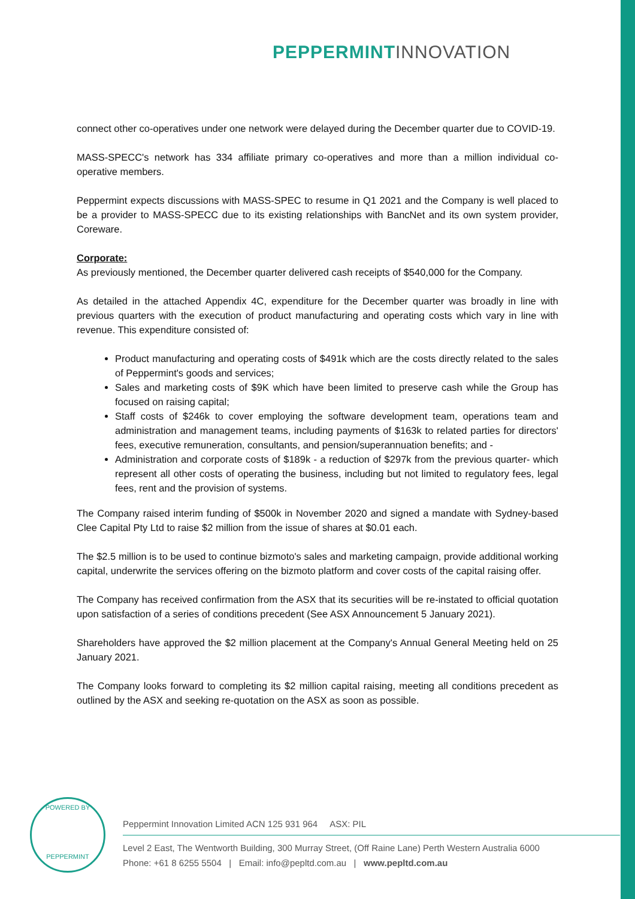PEPPERMINT INNOVATION
connect other co-operatives under one network were delayed during the December quarter due to COVID-19.
MASS-SPECC's network has 334 affiliate primary co-operatives and more than a million individual co-operative members.
Peppermint expects discussions with MASS-SPEC to resume in Q1 2021 and the Company is well placed to be a provider to MASS-SPECC due to its existing relationships with BancNet and its own system provider, Coreware.
Corporate:
As previously mentioned, the December quarter delivered cash receipts of $540,000 for the Company.
As detailed in the attached Appendix 4C, expenditure for the December quarter was broadly in line with previous quarters with the execution of product manufacturing and operating costs which vary in line with revenue. This expenditure consisted of:
Product manufacturing and operating costs of $491k which are the costs directly related to the sales of Peppermint's goods and services;
Sales and marketing costs of $9K which have been limited to preserve cash while the Group has focused on raising capital;
Staff costs of $246k to cover employing the software development team, operations team and administration and management teams, including payments of $163k to related parties for directors' fees, executive remuneration, consultants, and pension/superannuation benefits; and -
Administration and corporate costs of $189k - a reduction of $297k from the previous quarter- which represent all other costs of operating the business, including but not limited to regulatory fees, legal fees, rent and the provision of systems.
The Company raised interim funding of $500k in November 2020 and signed a mandate with Sydney-based Clee Capital Pty Ltd to raise $2 million from the issue of shares at $0.01 each.
The $2.5 million is to be used to continue bizmoto's sales and marketing campaign, provide additional working capital, underwrite the services offering on the bizmoto platform and cover costs of the capital raising offer.
The Company has received confirmation from the ASX that its securities will be re-instated to official quotation upon satisfaction of a series of conditions precedent (See ASX Announcement 5 January 2021).
Shareholders have approved the $2 million placement at the Company's Annual General Meeting held on 25 January 2021.
The Company looks forward to completing its $2 million capital raising, meeting all conditions precedent as outlined by the ASX and seeking re-quotation on the ASX as soon as possible.
POWERED BY
PEPPERMINT
Peppermint Innovation Limited ACN 125 931 964 ASX: PIL
Level 2 East, The Wentworth Building, 300 Murray Street, (Off Raine Lane) Perth Western Australia 6000
Phone: +61 8 6255 5504 | Email: info@pepltd.com.au | www.pepltd.com.au